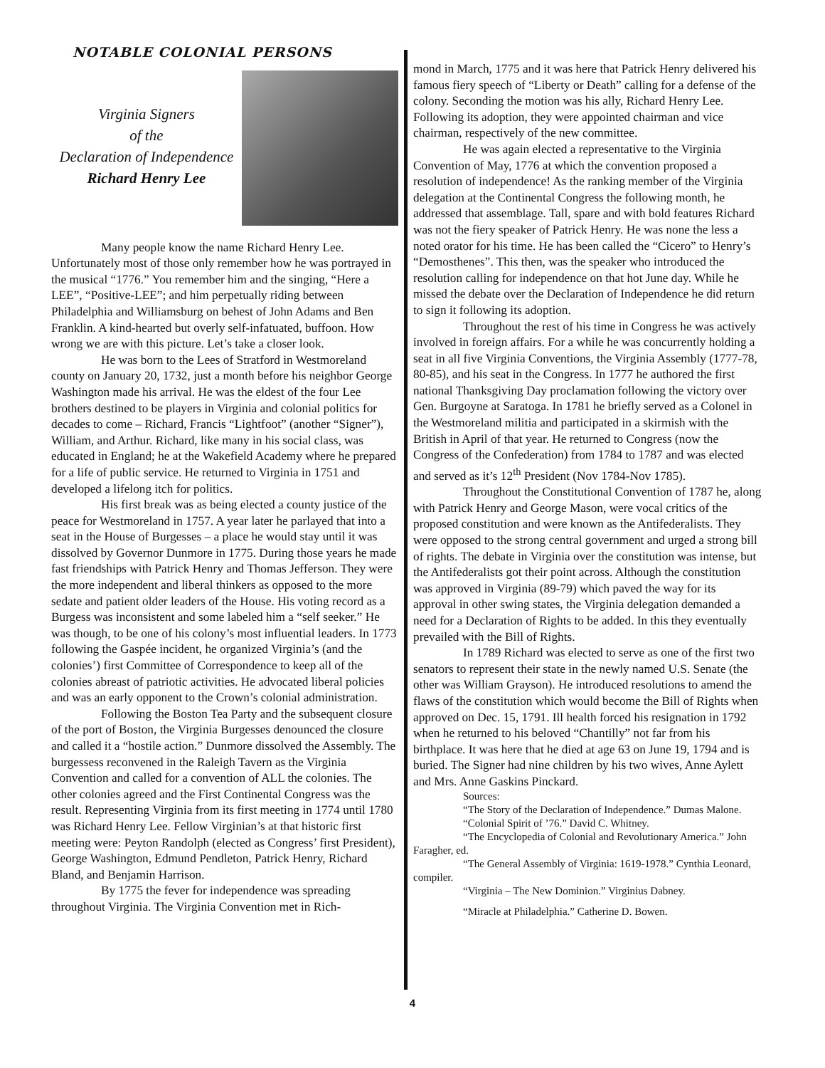NOTABLE COLONIAL PERSONS
Virginia Signers
of the
Declaration of Independence
Richard Henry Lee
Many people know the name Richard Henry Lee. Unfortunately most of those only remember how he was portrayed in the musical “1776.” You remember him and the singing, “Here a LEE”, “Positive-LEE”; and him perpetually riding between Philadelphia and Williamsburg on behest of John Adams and Ben Franklin. A kind-hearted but overly self-infatuated, buffoon. How wrong we are with this picture. Let’s take a closer look.
He was born to the Lees of Stratford in Westmoreland county on January 20, 1732, just a month before his neighbor George Washington made his arrival. He was the eldest of the four Lee brothers destined to be players in Virginia and colonial politics for decades to come – Richard, Francis “Lightfoot” (another “Signer”), William, and Arthur. Richard, like many in his social class, was educated in England; he at the Wakefield Academy where he prepared for a life of public service. He returned to Virginia in 1751 and developed a lifelong itch for politics.
His first break was as being elected a county justice of the peace for Westmoreland in 1757. A year later he parlayed that into a seat in the House of Burgesses – a place he would stay until it was dissolved by Governor Dunmore in 1775. During those years he made fast friendships with Patrick Henry and Thomas Jefferson. They were the more independent and liberal thinkers as opposed to the more sedate and patient older leaders of the House. His voting record as a Burgess was inconsistent and some labeled him a “self seeker.” He was though, to be one of his colony’s most influential leaders. In 1773 following the Gaspée incident, he organized Virginia’s (and the colonies’) first Committee of Correspondence to keep all of the colonies abreast of patriotic activities. He advocated liberal policies and was an early opponent to the Crown’s colonial administration.
Following the Boston Tea Party and the subsequent closure of the port of Boston, the Virginia Burgesses denounced the closure and called it a “hostile action.” Dunmore dissolved the Assembly. The burgessess reconvened in the Raleigh Tavern as the Virginia Convention and called for a convention of ALL the colonies. The other colonies agreed and the First Continental Congress was the result. Representing Virginia from its first meeting in 1774 until 1780 was Richard Henry Lee. Fellow Virginian’s at that historic first meeting were: Peyton Randolph (elected as Congress’ first President), George Washington, Edmund Pendleton, Patrick Henry, Richard Bland, and Benjamin Harrison.
By 1775 the fever for independence was spreading throughout Virginia. The Virginia Convention met in Rich-
mond in March, 1775 and it was here that Patrick Henry delivered his famous fiery speech of “Liberty or Death” calling for a defense of the colony. Seconding the motion was his ally, Richard Henry Lee. Following its adoption, they were appointed chairman and vice chairman, respectively of the new committee.
He was again elected a representative to the Virginia Convention of May, 1776 at which the convention proposed a resolution of independence! As the ranking member of the Virginia delegation at the Continental Congress the following month, he addressed that assemblage. Tall, spare and with bold features Richard was not the fiery speaker of Patrick Henry. He was none the less a noted orator for his time. He has been called the “Cicero” to Henry’s “Demosthenes”. This then, was the speaker who introduced the resolution calling for independence on that hot June day. While he missed the debate over the Declaration of Independence he did return to sign it following its adoption.
Throughout the rest of his time in Congress he was actively involved in foreign affairs. For a while he was concurrently holding a seat in all five Virginia Conventions, the Virginia Assembly (1777-78, 80-85), and his seat in the Congress. In 1777 he authored the first national Thanksgiving Day proclamation following the victory over Gen. Burgoyne at Saratoga. In 1781 he briefly served as a Colonel in the Westmoreland militia and participated in a skirmish with the British in April of that year. He returned to Congress (now the Congress of the Confederation) from 1784 to 1787 and was elected and served as it’s 12<sup>th</sup> President (Nov 1784-Nov 1785).
Throughout the Constitutional Convention of 1787 he, along with Patrick Henry and George Mason, were vocal critics of the proposed constitution and were known as the Antifederalists. They were opposed to the strong central government and urged a strong bill of rights. The debate in Virginia over the constitution was intense, but the Antifederalists got their point across. Although the constitution was approved in Virginia (89-79) which paved the way for its approval in other swing states, the Virginia delegation demanded a need for a Declaration of Rights to be added. In this they eventually prevailed with the Bill of Rights.
In 1789 Richard was elected to serve as one of the first two senators to represent their state in the newly named U.S. Senate (the other was William Grayson). He introduced resolutions to amend the flaws of the constitution which would become the Bill of Rights when approved on Dec. 15, 1791. Ill health forced his resignation in 1792 when he returned to his beloved “Chantilly” not far from his birthplace. It was here that he died at age 63 on June 19, 1794 and is buried. The Signer had nine children by his two wives, Anne Aylett and Mrs. Anne Gaskins Pinckard.
Sources:
“The Story of the Declaration of Independence.” Dumas Malone.
“Colonial Spirit of ’76.” David C. Whitney.
“The Encyclopedia of Colonial and Revolutionary America.” John Faragher, ed.
“The General Assembly of Virginia: 1619-1978.” Cynthia Leonard, compiler.
“Virginia – The New Dominion.” Virginius Dabney.
“Miracle at Philadelphia.” Catherine D. Bowen.
4